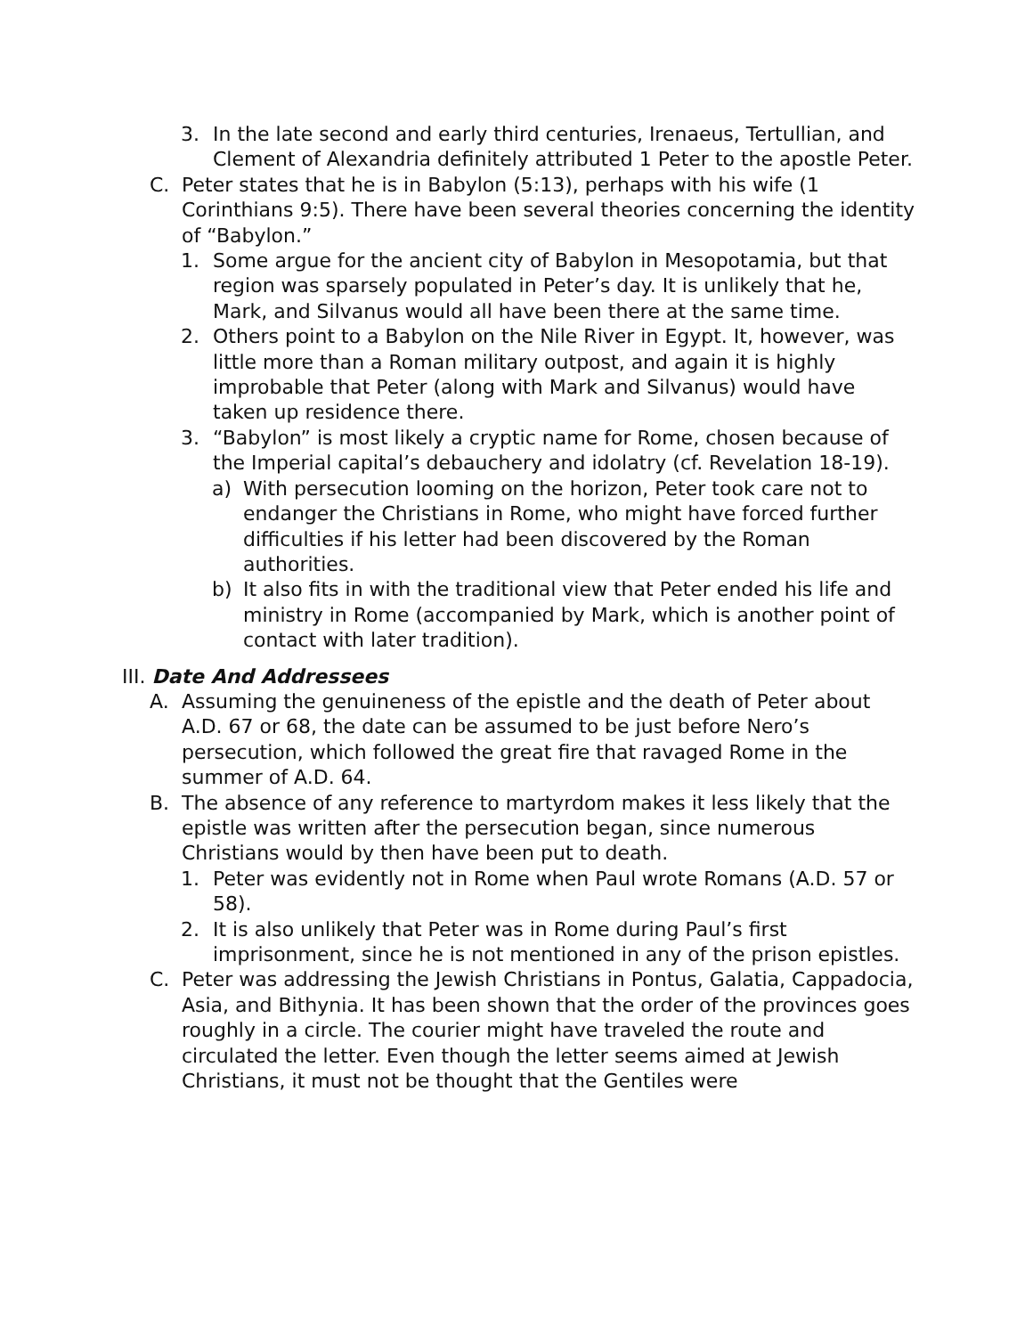3. In the late second and early third centuries, Irenaeus, Tertullian, and Clement of Alexandria definitely attributed 1 Peter to the apostle Peter.
C. Peter states that he is in Babylon (5:13), perhaps with his wife (1 Corinthians 9:5). There have been several theories concerning the identity of “Babylon.”
1. Some argue for the ancient city of Babylon in Mesopotamia, but that region was sparsely populated in Peter’s day. It is unlikely that he, Mark, and Silvanus would all have been there at the same time.
2. Others point to a Babylon on the Nile River in Egypt. It, however, was little more than a Roman military outpost, and again it is highly improbable that Peter (along with Mark and Silvanus) would have taken up residence there.
3. “Babylon” is most likely a cryptic name for Rome, chosen because of the Imperial capital’s debauchery and idolatry (cf. Revelation 18-19).
a) With persecution looming on the horizon, Peter took care not to endanger the Christians in Rome, who might have forced further difficulties if his letter had been discovered by the Roman authorities.
b) It also fits in with the traditional view that Peter ended his life and ministry in Rome (accompanied by Mark, which is another point of contact with later tradition).
III. Date And Addressees
A. Assuming the genuineness of the epistle and the death of Peter about A.D. 67 or 68, the date can be assumed to be just before Nero’s persecution, which followed the great fire that ravaged Rome in the summer of A.D. 64.
B. The absence of any reference to martyrdom makes it less likely that the epistle was written after the persecution began, since numerous Christians would by then have been put to death.
1. Peter was evidently not in Rome when Paul wrote Romans (A.D. 57 or 58).
2. It is also unlikely that Peter was in Rome during Paul’s first imprisonment, since he is not mentioned in any of the prison epistles.
C. Peter was addressing the Jewish Christians in Pontus, Galatia, Cappadocia, Asia, and Bithynia. It has been shown that the order of the provinces goes roughly in a circle. The courier might have traveled the route and circulated the letter. Even though the letter seems aimed at Jewish Christians, it must not be thought that the Gentiles were